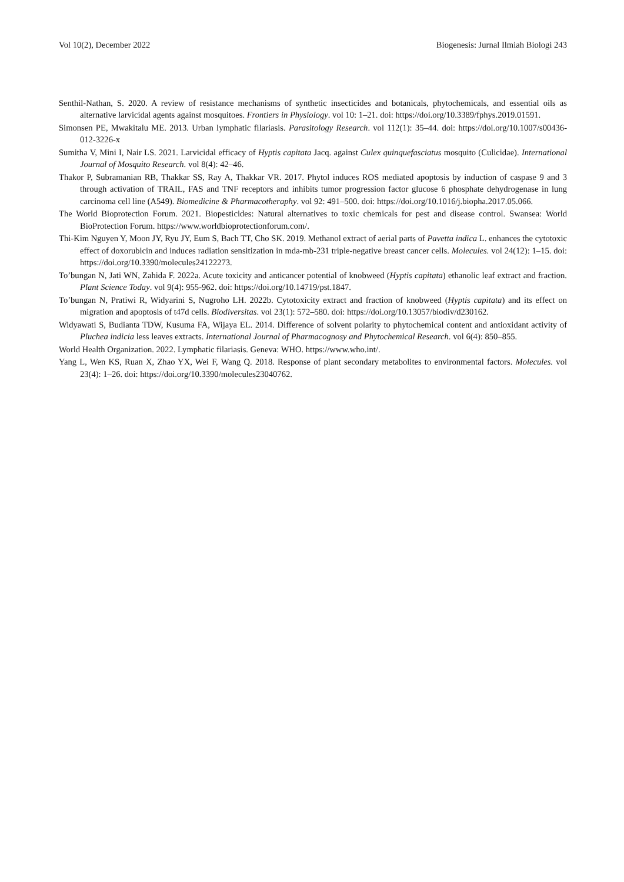Vol 10(2), December 2022 Biogenesis: Jurnal Ilmiah Biologi 243
Senthil-Nathan, S. 2020. A review of resistance mechanisms of synthetic insecticides and botanicals, phytochemicals, and essential oils as alternative larvicidal agents against mosquitoes. Frontiers in Physiology. vol 10: 1–21. doi: https://doi.org/10.3389/fphys.2019.01591.
Simonsen PE, Mwakitalu ME. 2013. Urban lymphatic filariasis. Parasitology Research. vol 112(1): 35–44. doi: https://doi.org/10.1007/s00436-012-3226-x
Sumitha V, Mini I, Nair LS. 2021. Larvicidal efficacy of Hyptis capitata Jacq. against Culex quinquefasciatus mosquito (Culicidae). International Journal of Mosquito Research. vol 8(4): 42–46.
Thakor P, Subramanian RB, Thakkar SS, Ray A, Thakkar VR. 2017. Phytol induces ROS mediated apoptosis by induction of caspase 9 and 3 through activation of TRAIL, FAS and TNF receptors and inhibits tumor progression factor glucose 6 phosphate dehydrogenase in lung carcinoma cell line (A549). Biomedicine & Pharmacotheraphy. vol 92: 491–500. doi: https://doi.org/10.1016/j.biopha.2017.05.066.
The World Bioprotection Forum. 2021. Biopesticides: Natural alternatives to toxic chemicals for pest and disease control. Swansea: World BioProtection Forum. https://www.worldbioprotectionforum.com/.
Thi-Kim Nguyen Y, Moon JY, Ryu JY, Eum S, Bach TT, Cho SK. 2019. Methanol extract of aerial parts of Pavetta indica L. enhances the cytotoxic effect of doxorubicin and induces radiation sensitization in mda-mb-231 triple-negative breast cancer cells. Molecules. vol 24(12): 1–15. doi: https://doi.org/10.3390/molecules24122273.
To’bungan N, Jati WN, Zahida F. 2022a. Acute toxicity and anticancer potential of knobweed (Hyptis capitata) ethanolic leaf extract and fraction. Plant Science Today. vol 9(4): 955-962. doi: https://doi.org/10.14719/pst.1847.
To’bungan N, Pratiwi R, Widyarini S, Nugroho LH. 2022b. Cytotoxicity extract and fraction of knobweed (Hyptis capitata) and its effect on migration and apoptosis of t47d cells. Biodiversitas. vol 23(1): 572–580. doi: https://doi.org/10.13057/biodiv/d230162.
Widyawati S, Budianta TDW, Kusuma FA, Wijaya EL. 2014. Difference of solvent polarity to phytochemical content and antioxidant activity of Pluchea indicia less leaves extracts. International Journal of Pharmacognosy and Phytochemical Research. vol 6(4): 850–855.
World Health Organization. 2022. Lymphatic filariasis. Geneva: WHO. https://www.who.int/.
Yang L, Wen KS, Ruan X, Zhao YX, Wei F, Wang Q. 2018. Response of plant secondary metabolites to environmental factors. Molecules. vol 23(4): 1–26. doi: https://doi.org/10.3390/molecules23040762.